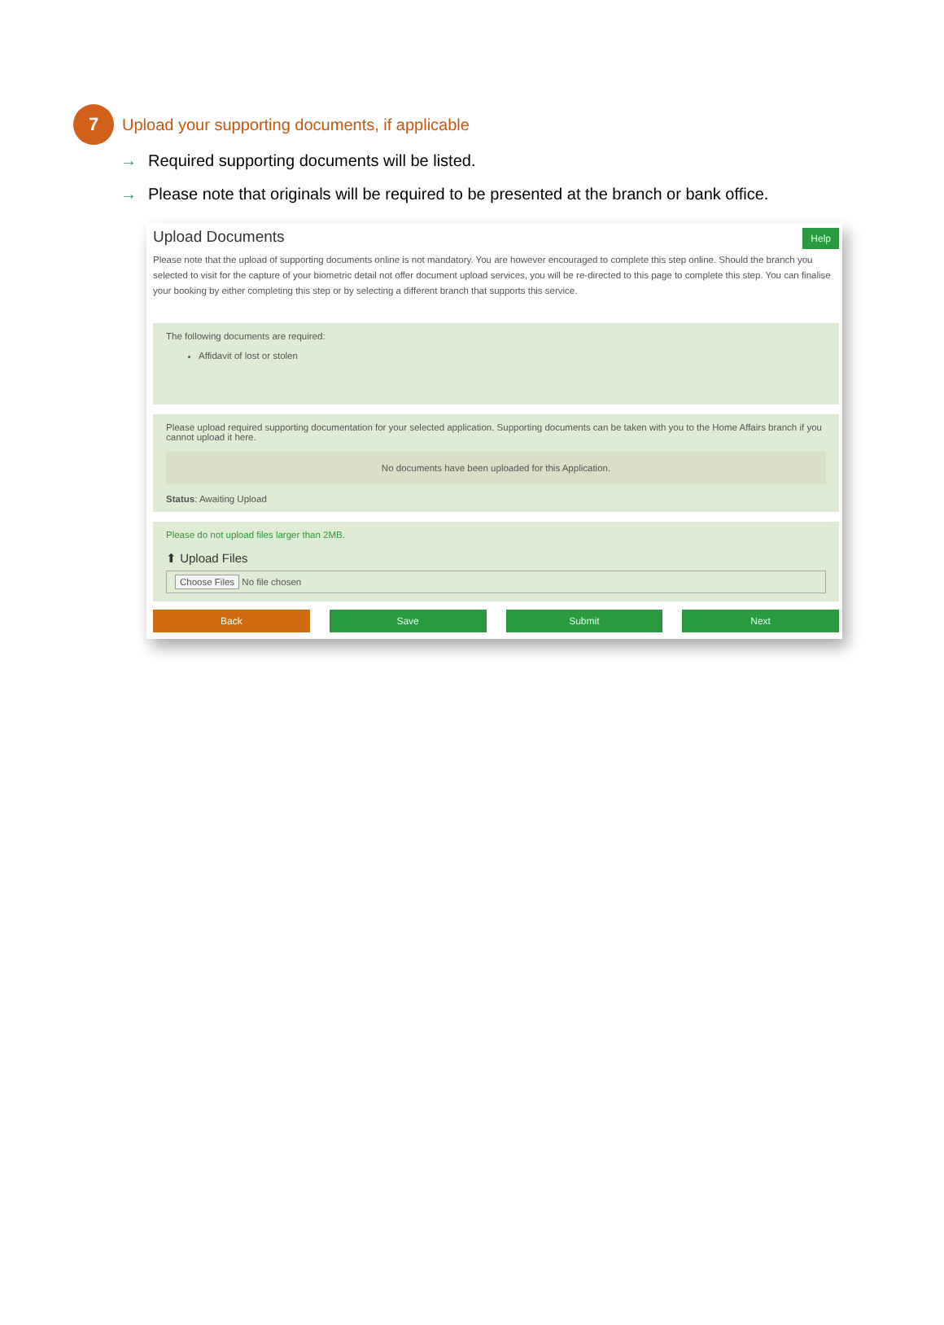7
Upload your supporting documents, if applicable
→ Required supporting documents will be listed.
→ Please note that originals will be required to be presented at the branch or bank office.
Upload Documents Help
Please note that the upload of supporting documents online is not mandatory. You are however encouraged to complete this step online. Should the branch you selected to visit for the capture of your biometric detail not offer document upload services, you will be re-directed to this page to complete this step. You can finalise your booking by either completing this step or by selecting a different branch that supports this service.
The following documents are required:
Affidavit of lost or stolen
Please upload required supporting documentation for your selected application. Supporting documents can be taken with you to the Home Affairs branch if you cannot upload it here.
No documents have been uploaded for this Application.
Status: Awaiting Upload
Please do not upload files larger than 2MB.
⬆ Upload Files
Choose Files No file chosen
Back Save Submit Next